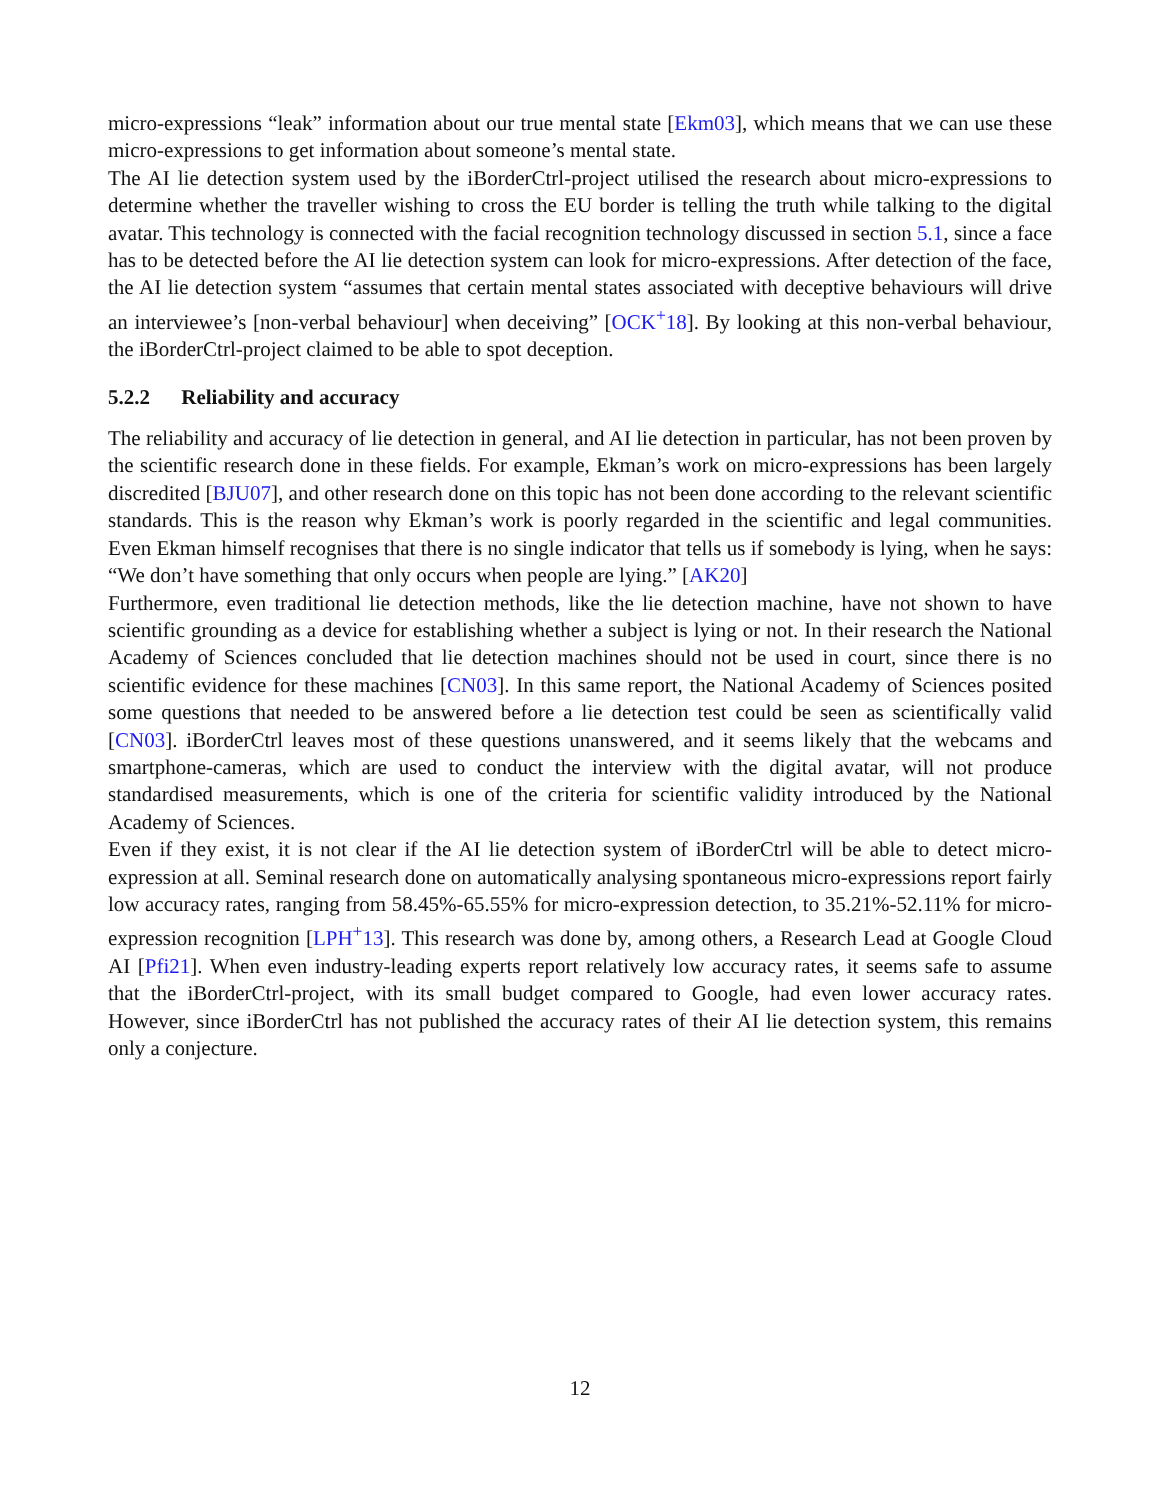micro-expressions “leak” information about our true mental state [Ekm03], which means that we can use these micro-expressions to get information about someone’s mental state.
The AI lie detection system used by the iBorderCtrl-project utilised the research about micro-expressions to determine whether the traveller wishing to cross the EU border is telling the truth while talking to the digital avatar. This technology is connected with the facial recognition technology discussed in section 5.1, since a face has to be detected before the AI lie detection system can look for micro-expressions. After detection of the face, the AI lie detection system “assumes that certain mental states associated with deceptive behaviours will drive an interviewee’s [non-verbal behaviour] when deceiving” [OCK<sup>+</sup>18]. By looking at this non-verbal behaviour, the iBorderCtrl-project claimed to be able to spot deception.
5.2.2 Reliability and accuracy
The reliability and accuracy of lie detection in general, and AI lie detection in particular, has not been proven by the scientific research done in these fields. For example, Ekman’s work on micro-expressions has been largely discredited [BJU07], and other research done on this topic has not been done according to the relevant scientific standards. This is the reason why Ekman’s work is poorly regarded in the scientific and legal communities. Even Ekman himself recognises that there is no single indicator that tells us if somebody is lying, when he says: “We don’t have something that only occurs when people are lying.” [AK20]
Furthermore, even traditional lie detection methods, like the lie detection machine, have not shown to have scientific grounding as a device for establishing whether a subject is lying or not. In their research the National Academy of Sciences concluded that lie detection machines should not be used in court, since there is no scientific evidence for these machines [CN03]. In this same report, the National Academy of Sciences posited some questions that needed to be answered before a lie detection test could be seen as scientifically valid [CN03]. iBorderCtrl leaves most of these questions unanswered, and it seems likely that the webcams and smartphone-cameras, which are used to conduct the interview with the digital avatar, will not produce standardised measurements, which is one of the criteria for scientific validity introduced by the National Academy of Sciences.
Even if they exist, it is not clear if the AI lie detection system of iBorderCtrl will be able to detect micro-expression at all. Seminal research done on automatically analysing spontaneous micro-expressions report fairly low accuracy rates, ranging from 58.45%-65.55% for micro-expression detection, to 35.21%-52.11% for micro-expression recognition [LPH<sup>+</sup>13]. This research was done by, among others, a Research Lead at Google Cloud AI [Pfi21]. When even industry-leading experts report relatively low accuracy rates, it seems safe to assume that the iBorderCtrl-project, with its small budget compared to Google, had even lower accuracy rates. However, since iBorderCtrl has not published the accuracy rates of their AI lie detection system, this remains only a conjecture.
12